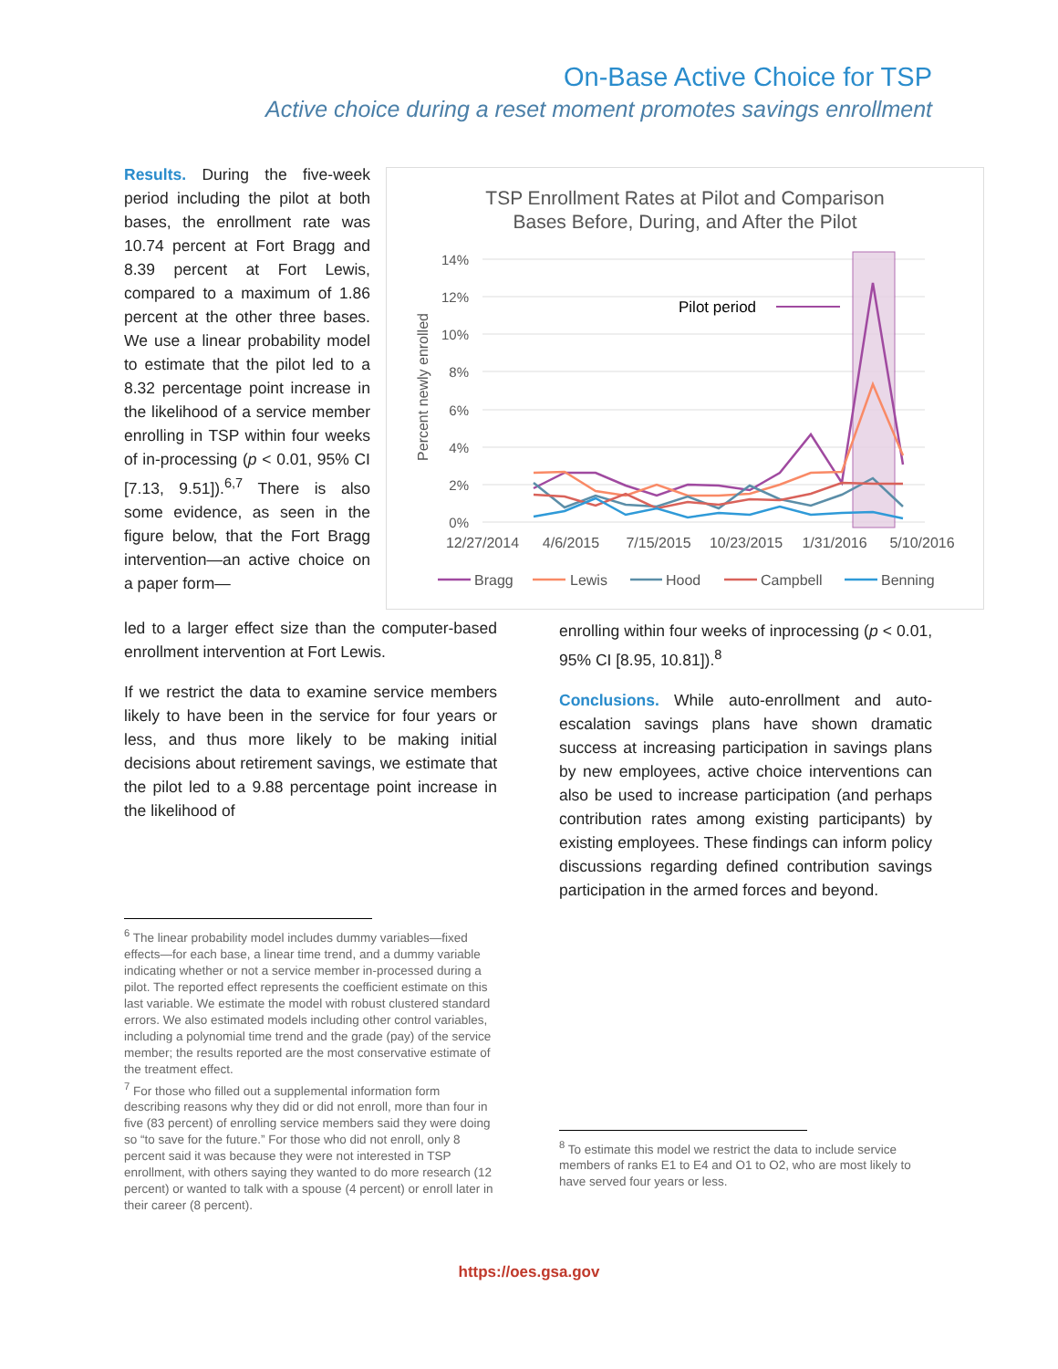On-Base Active Choice for TSP
Active choice during a reset moment promotes savings enrollment
Results. During the five-week period including the pilot at both bases, the enrollment rate was 10.74 percent at Fort Bragg and 8.39 percent at Fort Lewis, compared to a maximum of 1.86 percent at the other three bases. We use a linear probability model to estimate that the pilot led to a 8.32 percentage point increase in the likelihood of a service member enrolling in TSP within four weeks of in-processing (p < 0.01, 95% CI [7.13, 9.51]).<sup>6,7</sup> There is also some evidence, as seen in the figure below, that the Fort Bragg intervention—an active choice on a paper form—
TSP Enrollment Rates at Pilot and Comparison
Bases Before, During, and After the Pilot
14%
12%
10%
8%
6%
4%
2%
0%
Percent newly enrolled
12/27/2014
4/6/2015
7/15/2015
10/23/2015
1/31/2016
5/10/2016
Pilot period
Bragg
Lewis
Hood
Campbell
Benning
led to a larger effect size than the computer-based enrollment intervention at Fort Lewis.
If we restrict the data to examine service members likely to have been in the service for four years or less, and thus more likely to be making initial decisions about retirement savings, we estimate that the pilot led to a 9.88 percentage point increase in the likelihood of
<sup>6</sup> The linear probability model includes dummy variables—fixed effects—for each base, a linear time trend, and a dummy variable indicating whether or not a service member in-processed during a pilot. The reported effect represents the coefficient estimate on this last variable. We estimate the model with robust clustered standard errors. We also estimated models including other control variables, including a polynomial time trend and the grade (pay) of the service member; the results reported are the most conservative estimate of the treatment effect.
<sup>7</sup> For those who filled out a supplemental information form describing reasons why they did or did not enroll, more than four in five (83 percent) of enrolling service members said they were doing so “to save for the future.” For those who did not enroll, only 8 percent said it was because they were not interested in TSP enrollment, with others saying they wanted to do more research (12 percent) or wanted to talk with a spouse (4 percent) or enroll later in their career (8 percent).
enrolling within four weeks of inprocessing (p < 0.01, 95% CI [8.95, 10.81]).<sup>8</sup>
Conclusions. While auto-enrollment and auto-escalation savings plans have shown dramatic success at increasing participation in savings plans by new employees, active choice interventions can also be used to increase participation (and perhaps contribution rates among existing participants) by existing employees. These findings can inform policy discussions regarding defined contribution savings participation in the armed forces and beyond.
<sup>8</sup> To estimate this model we restrict the data to include service members of ranks E1 to E4 and O1 to O2, who are most likely to have served four years or less.
https://oes.gsa.gov